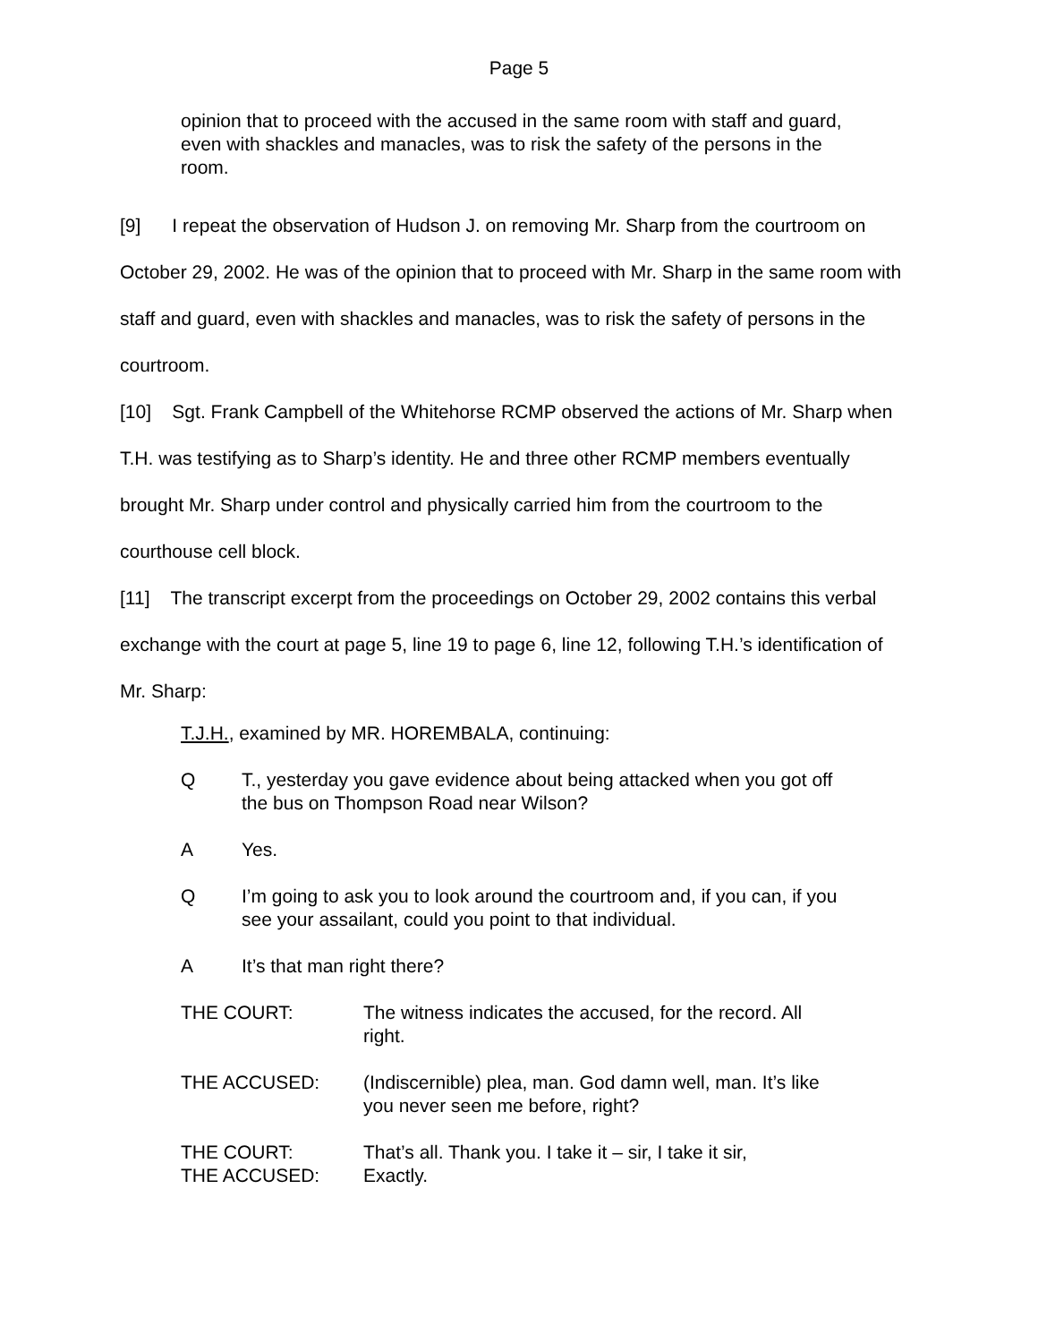Page 5
opinion that to proceed with the accused in the same room with staff and guard, even with shackles and manacles, was to risk the safety of the persons in the room.
[9] I repeat the observation of Hudson J. on removing Mr. Sharp from the courtroom on October 29, 2002. He was of the opinion that to proceed with Mr. Sharp in the same room with staff and guard, even with shackles and manacles, was to risk the safety of persons in the courtroom.
[10] Sgt. Frank Campbell of the Whitehorse RCMP observed the actions of Mr. Sharp when T.H. was testifying as to Sharp’s identity. He and three other RCMP members eventually brought Mr. Sharp under control and physically carried him from the courtroom to the courthouse cell block.
[11] The transcript excerpt from the proceedings on October 29, 2002 contains this verbal exchange with the court at page 5, line 19 to page 6, line 12, following T.H.’s identification of Mr. Sharp:
T.J.H., examined by MR. HOREMBALA, continuing:
Q T., yesterday you gave evidence about being attacked when you got off the bus on Thompson Road near Wilson?
A Yes.
Q I’m going to ask you to look around the courtroom and, if you can, if you see your assailant, could you point to that individual.
A It’s that man right there?
THE COURT: The witness indicates the accused, for the record. All right.
THE ACCUSED: (Indiscernible) plea, man. God damn well, man. It’s like you never seen me before, right?
THE COURT: That’s all. Thank you. I take it – sir, I take it sir,
THE ACCUSED: Exactly.